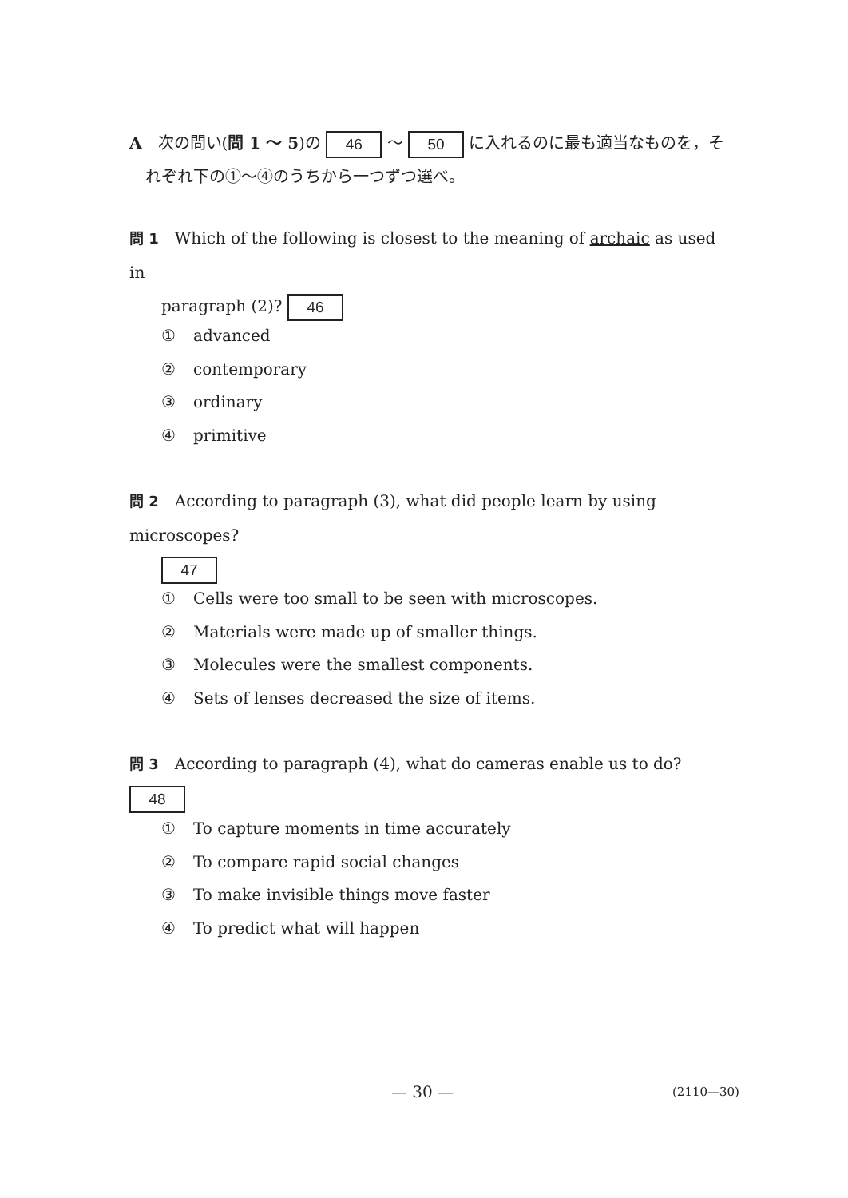A　次の問い(問 1 ～ 5)の 46 ～ 50 に入れるのに最も適当なものを，そ
　れぞれ下の①～④のうちから一つずつ選べ。
問 1　Which of the following is closest to the meaning of archaic as used in
　　paragraph (2)? 46
① advanced
② contemporary
③ ordinary
④ primitive
問 2　According to paragraph (3), what did people learn by using microscopes?
　　47
① Cells were too small to be seen with microscopes.
② Materials were made up of smaller things.
③ Molecules were the smallest components.
④ Sets of lenses decreased the size of items.
問 3　According to paragraph (4), what do cameras enable us to do? 48
① To capture moments in time accurately
② To compare rapid social changes
③ To make invisible things move faster
④ To predict what will happen
— 30 — (2110—30)